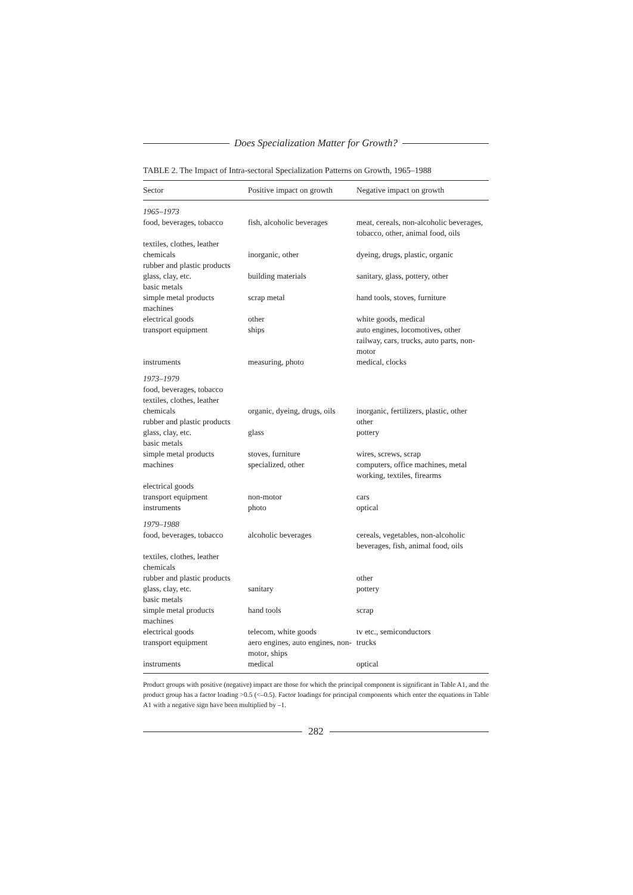Does Specialization Matter for Growth?
TABLE 2. The Impact of Intra-sectoral Specialization Patterns on Growth, 1965–1988
| Sector | Positive impact on growth | Negative impact on growth |
| --- | --- | --- |
| 1965–1973 | | |
| food, beverages, tobacco | fish, alcoholic beverages | meat, cereals, non-alcoholic beverages, tobacco, other, animal food, oils |
| textiles, clothes, leather | | |
| chemicals | inorganic, other | dyeing, drugs, plastic, organic |
| rubber and plastic products | | |
| glass, clay, etc. | building materials | sanitary, glass, pottery, other |
| basic metals | | |
| simple metal products | scrap metal | hand tools, stoves, furniture |
| machines | | |
| electrical goods | other | white goods, medical |
| transport equipment | ships | auto engines, locomotives, other railway, cars, trucks, auto parts, non-motor |
| instruments | measuring, photo | medical, clocks |
| 1973–1979 | | |
| food, beverages, tobacco | | |
| textiles, clothes, leather | | |
| chemicals | organic, dyeing, drugs, oils | inorganic, fertilizers, plastic, other |
| rubber and plastic products | | other |
| glass, clay, etc. | glass | pottery |
| basic metals | | |
| simple metal products | stoves, furniture | wires, screws, scrap |
| machines | specialized, other | computers, office machines, metal working, textiles, firearms |
| electrical goods | | |
| transport equipment | non-motor | cars |
| instruments | photo | optical |
| 1979–1988 | | |
| food, beverages, tobacco | alcoholic beverages | cereals, vegetables, non-alcoholic beverages, fish, animal food, oils |
| textiles, clothes, leather | | |
| chemicals | | |
| rubber and plastic products | | other |
| glass, clay, etc. | sanitary | pottery |
| basic metals | | |
| simple metal products | hand tools | scrap |
| machines | | |
| electrical goods | telecom, white goods | tv etc., semiconductors |
| transport equipment | aero engines, auto engines, non-motor, ships | trucks |
| instruments | medical | optical |
Product groups with positive (negative) impact are those for which the principal component is significant in Table A1, and the product group has a factor loading >0.5 (<–0.5). Factor loadings for principal components which enter the equations in Table A1 with a negative sign have been multiplied by –1.
282